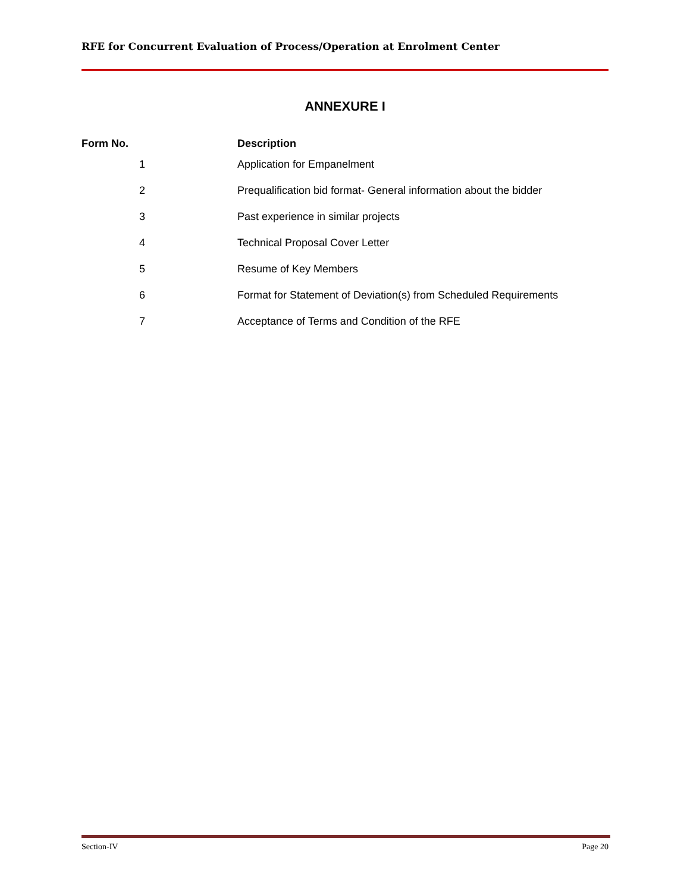RFE for Concurrent Evaluation of Process/Operation at Enrolment Center
ANNEXURE I
| Form No. | Description |
| --- | --- |
| 1 | Application for Empanelment |
| 2 | Prequalification bid format- General information about the bidder |
| 3 | Past experience in similar projects |
| 4 | Technical Proposal Cover Letter |
| 5 | Resume of Key Members |
| 6 | Format for Statement of Deviation(s) from Scheduled Requirements |
| 7 | Acceptance of Terms and Condition of the RFE |
Section-IV Page 20